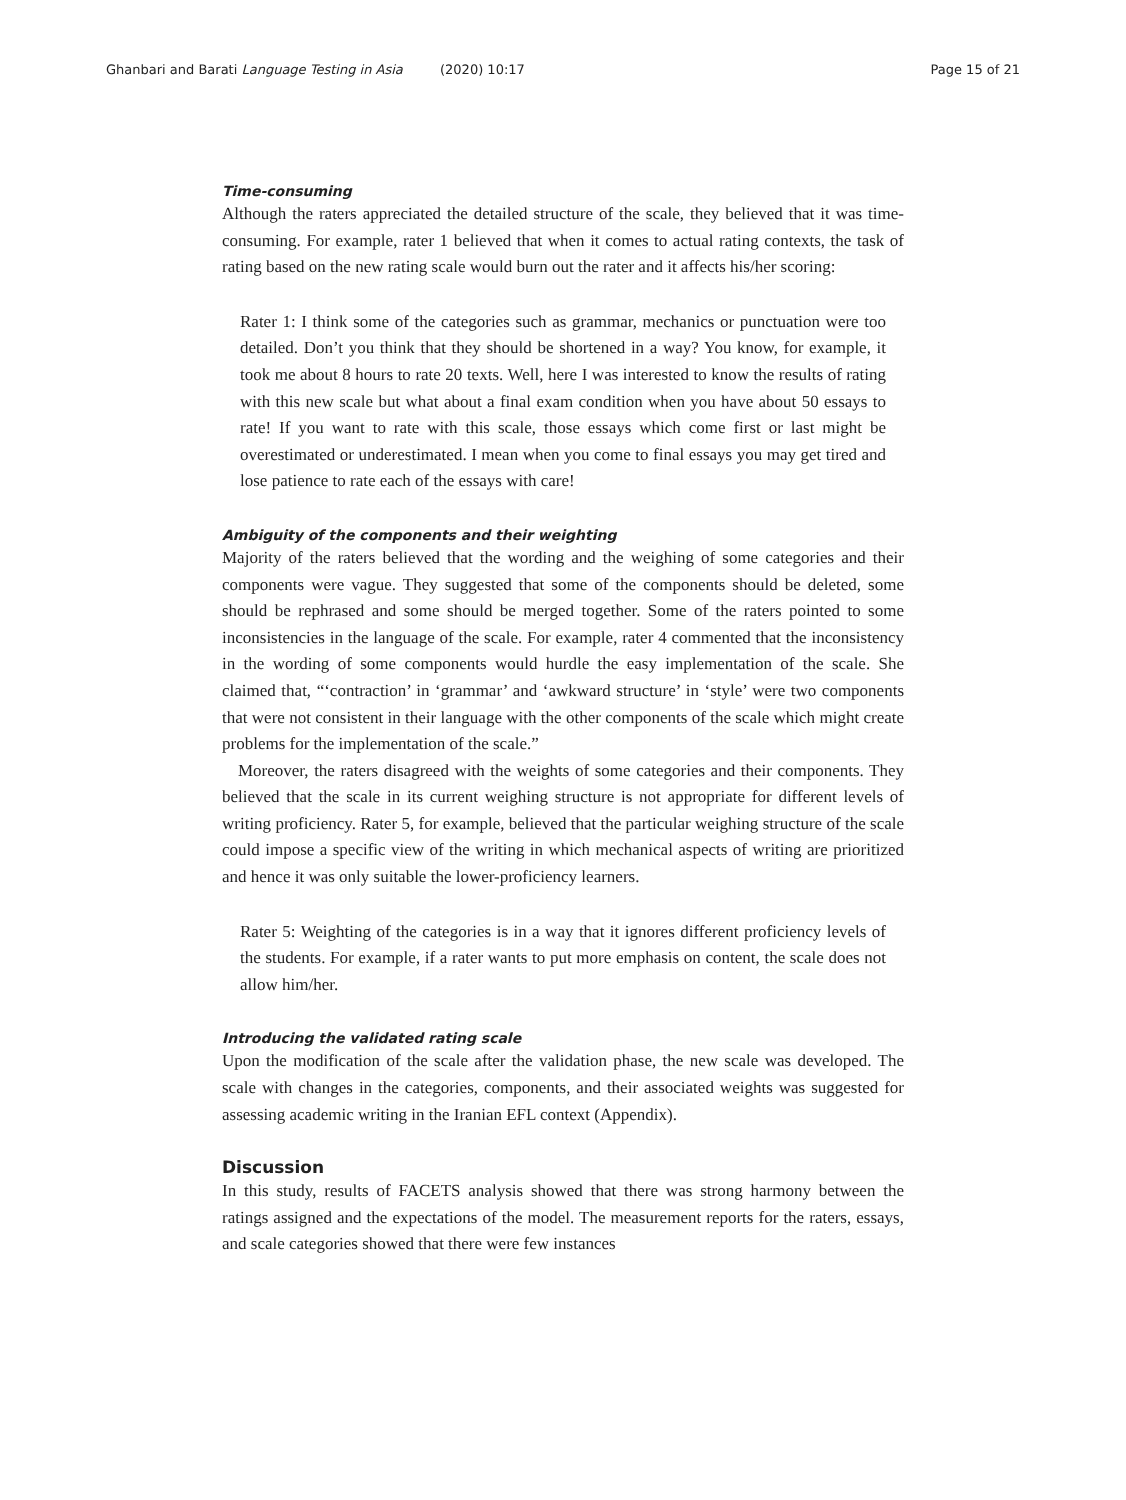Ghanbari and Barati Language Testing in Asia (2020) 10:17 Page 15 of 21
Time-consuming
Although the raters appreciated the detailed structure of the scale, they believed that it was time-consuming. For example, rater 1 believed that when it comes to actual rating contexts, the task of rating based on the new rating scale would burn out the rater and it affects his/her scoring:
Rater 1: I think some of the categories such as grammar, mechanics or punctuation were too detailed. Don’t you think that they should be shortened in a way? You know, for example, it took me about 8 hours to rate 20 texts. Well, here I was interested to know the results of rating with this new scale but what about a final exam condition when you have about 50 essays to rate! If you want to rate with this scale, those essays which come first or last might be overestimated or underestimated. I mean when you come to final essays you may get tired and lose patience to rate each of the essays with care!
Ambiguity of the components and their weighting
Majority of the raters believed that the wording and the weighing of some categories and their components were vague. They suggested that some of the components should be deleted, some should be rephrased and some should be merged together. Some of the raters pointed to some inconsistencies in the language of the scale. For example, rater 4 commented that the inconsistency in the wording of some components would hurdle the easy implementation of the scale. She claimed that, “‘contraction’ in ‘grammar’ and ‘awkward structure’ in ‘style’ were two components that were not consistent in their language with the other components of the scale which might create problems for the implementation of the scale.”
Moreover, the raters disagreed with the weights of some categories and their components. They believed that the scale in its current weighing structure is not appropriate for different levels of writing proficiency. Rater 5, for example, believed that the particular weighing structure of the scale could impose a specific view of the writing in which mechanical aspects of writing are prioritized and hence it was only suitable the lower-proficiency learners.
Rater 5: Weighting of the categories is in a way that it ignores different proficiency levels of the students. For example, if a rater wants to put more emphasis on content, the scale does not allow him/her.
Introducing the validated rating scale
Upon the modification of the scale after the validation phase, the new scale was developed. The scale with changes in the categories, components, and their associated weights was suggested for assessing academic writing in the Iranian EFL context (Appendix).
Discussion
In this study, results of FACETS analysis showed that there was strong harmony between the ratings assigned and the expectations of the model. The measurement reports for the raters, essays, and scale categories showed that there were few instances